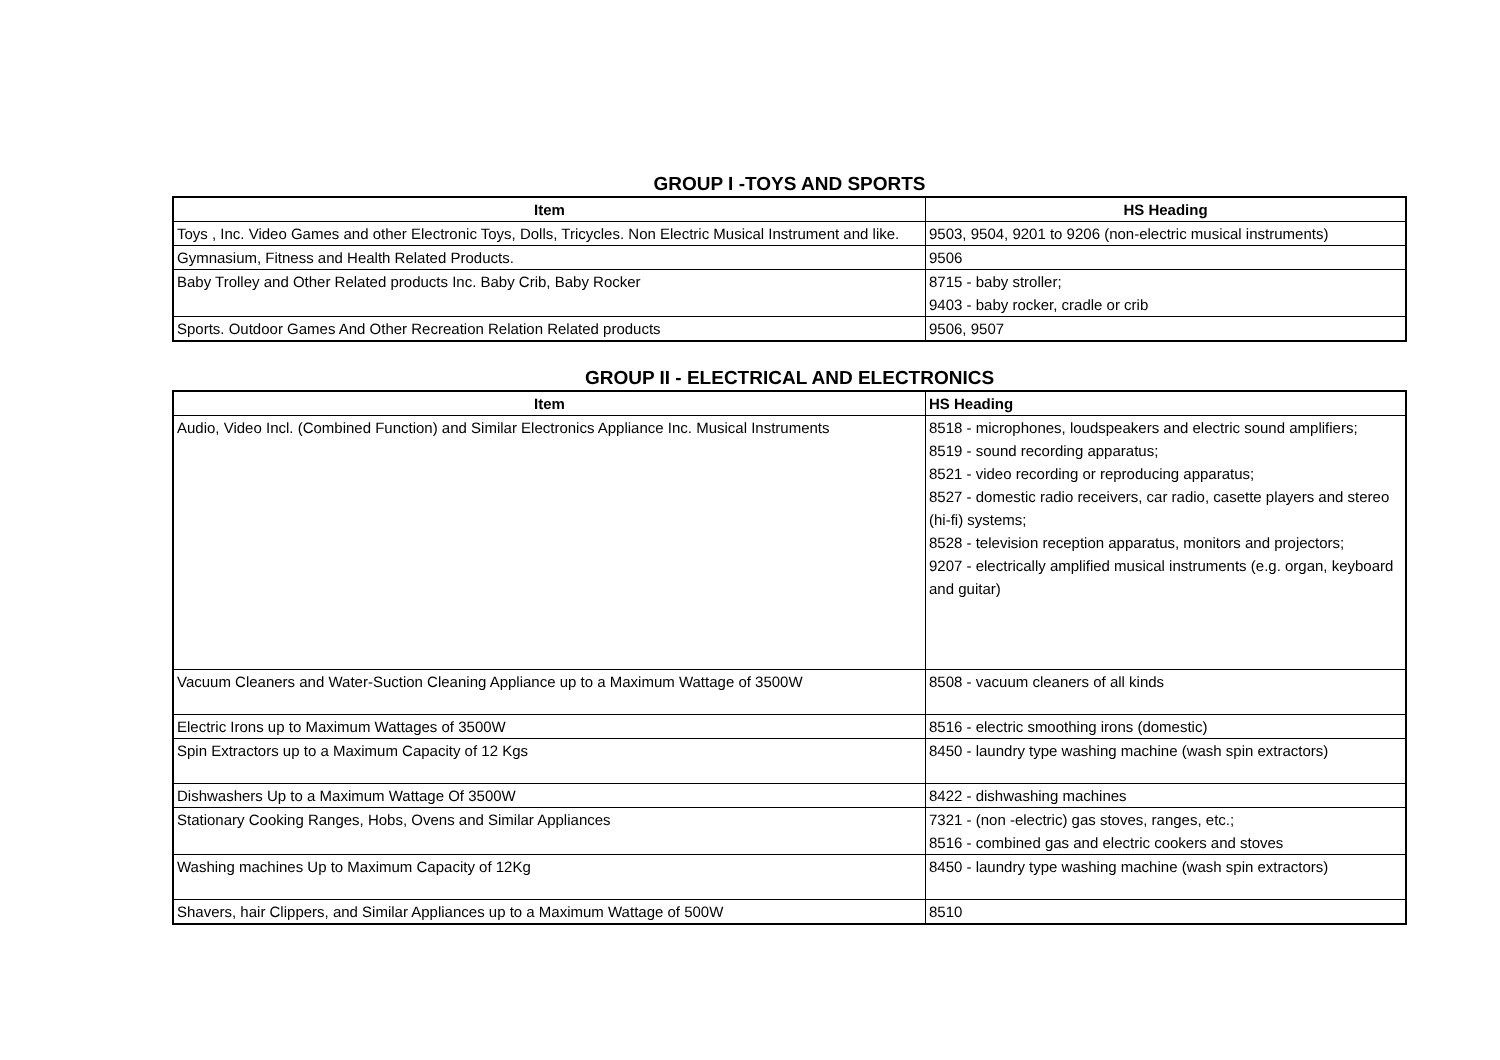GROUP I -TOYS AND SPORTS
| Item | HS Heading |
| --- | --- |
| Toys , Inc. Video Games and other Electronic Toys, Dolls, Tricycles. Non Electric Musical Instrument and like. | 9503, 9504, 9201 to 9206 (non-electric musical instruments) |
| Gymnasium, Fitness and Health Related Products. | 9506 |
| Baby Trolley and Other Related products Inc. Baby Crib, Baby Rocker | 8715 - baby stroller; 9403 - baby rocker, cradle or crib |
| Sports. Outdoor Games And Other Recreation Relation Related products | 9506, 9507 |
GROUP II - ELECTRICAL AND ELECTRONICS
| Item | HS Heading |
| --- | --- |
| Audio, Video Incl. (Combined Function) and Similar Electronics Appliance Inc. Musical Instruments | 8518 - microphones, loudspeakers and electric sound amplifiers; 8519 - sound recording apparatus; 8521 - video recording or reproducing apparatus; 8527 - domestic radio receivers, car radio, casette players and stereo (hi-fi) systems; 8528 - television reception apparatus, monitors and projectors; 9207 - electrically amplified musical instruments (e.g. organ, keyboard and guitar) |
| Vacuum Cleaners and Water-Suction Cleaning Appliance up to a Maximum Wattage of 3500W | 8508 - vacuum cleaners of all kinds |
| Electric Irons up to Maximum Wattages of 3500W | 8516 - electric smoothing irons (domestic) |
| Spin Extractors up to a Maximum Capacity of 12 Kgs | 8450 - laundry type washing machine (wash spin extractors) |
| Dishwashers Up to a Maximum Wattage Of 3500W | 8422 - dishwashing machines |
| Stationary Cooking Ranges, Hobs, Ovens and Similar Appliances | 7321 - (non -electric) gas stoves, ranges, etc.; 8516 - combined gas and electric cookers and stoves |
| Washing machines Up to Maximum Capacity of 12Kg | 8450 - laundry type washing machine (wash spin extractors) |
| Shavers, hair Clippers, and Similar Appliances up to a Maximum Wattage of 500W | 8510 |